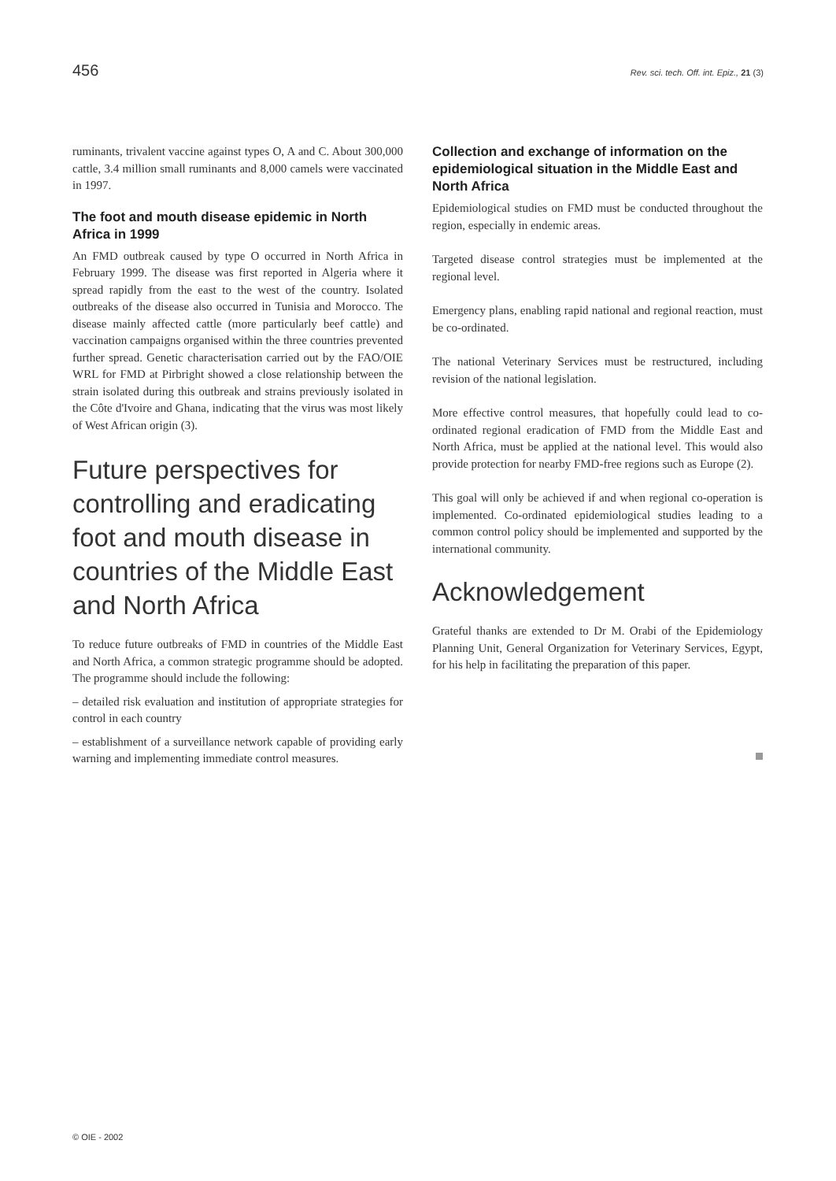456 Rev. sci. tech. Off. int. Epiz., 21 (3)
ruminants, trivalent vaccine against types O, A and C. About 300,000 cattle, 3.4 million small ruminants and 8,000 camels were vaccinated in 1997.
The foot and mouth disease epidemic in North Africa in 1999
An FMD outbreak caused by type O occurred in North Africa in February 1999. The disease was first reported in Algeria where it spread rapidly from the east to the west of the country. Isolated outbreaks of the disease also occurred in Tunisia and Morocco. The disease mainly affected cattle (more particularly beef cattle) and vaccination campaigns organised within the three countries prevented further spread. Genetic characterisation carried out by the FAO/OIE WRL for FMD at Pirbright showed a close relationship between the strain isolated during this outbreak and strains previously isolated in the Côte d'Ivoire and Ghana, indicating that the virus was most likely of West African origin (3).
Future perspectives for controlling and eradicating foot and mouth disease in countries of the Middle East and North Africa
To reduce future outbreaks of FMD in countries of the Middle East and North Africa, a common strategic programme should be adopted. The programme should include the following:
– detailed risk evaluation and institution of appropriate strategies for control in each country
– establishment of a surveillance network capable of providing early warning and implementing immediate control measures.
Collection and exchange of information on the epidemiological situation in the Middle East and North Africa
Epidemiological studies on FMD must be conducted throughout the region, especially in endemic areas.
Targeted disease control strategies must be implemented at the regional level.
Emergency plans, enabling rapid national and regional reaction, must be co-ordinated.
The national Veterinary Services must be restructured, including revision of the national legislation.
More effective control measures, that hopefully could lead to co-ordinated regional eradication of FMD from the Middle East and North Africa, must be applied at the national level. This would also provide protection for nearby FMD-free regions such as Europe (2).
This goal will only be achieved if and when regional co-operation is implemented. Co-ordinated epidemiological studies leading to a common control policy should be implemented and supported by the international community.
Acknowledgement
Grateful thanks are extended to Dr M. Orabi of the Epidemiology Planning Unit, General Organization for Veterinary Services, Egypt, for his help in facilitating the preparation of this paper.
© OIE - 2002